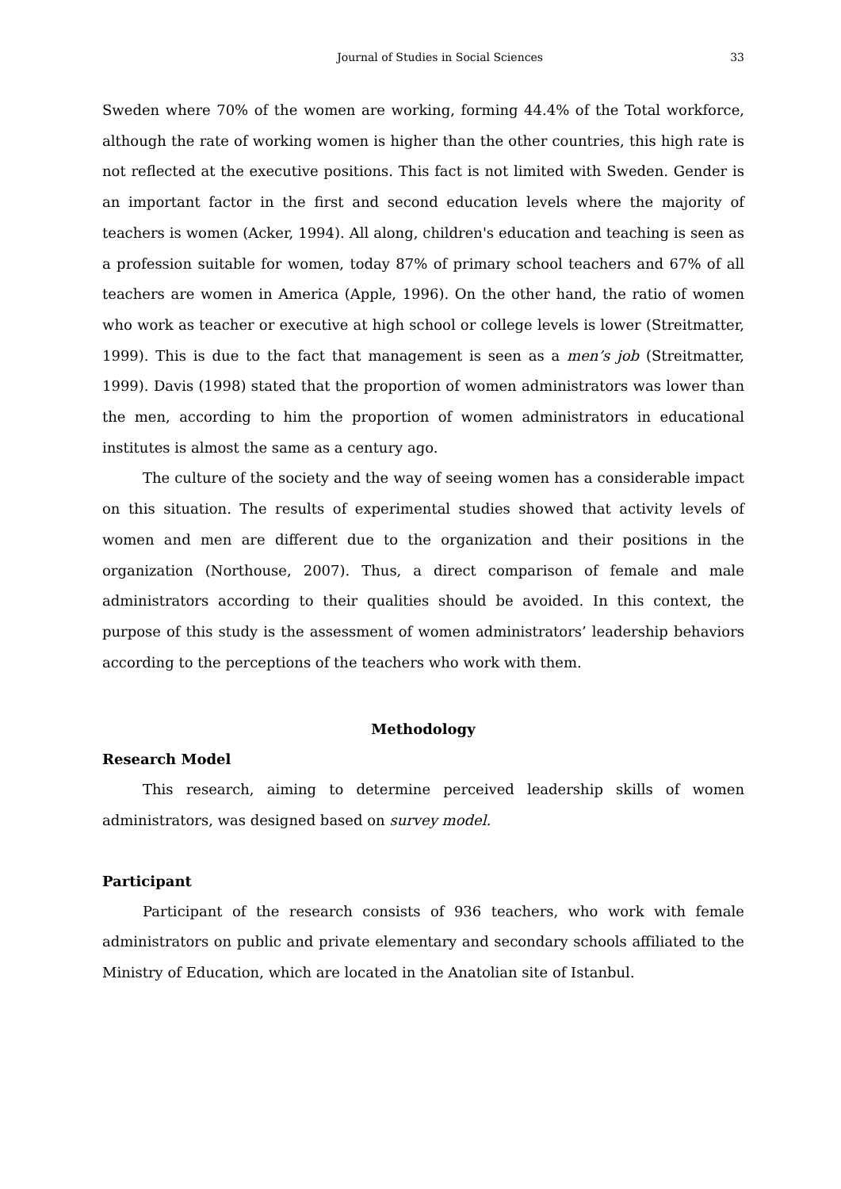Journal of Studies in Social Sciences 33
Sweden where 70% of the women are working, forming 44.4% of the Total workforce, although the rate of working women is higher than the other countries, this high rate is not reflected at the executive positions. This fact is not limited with Sweden. Gender is an important factor in the first and second education levels where the majority of teachers is women (Acker, 1994). All along, children's education and teaching is seen as a profession suitable for women, today 87% of primary school teachers and 67% of all teachers are women in America (Apple, 1996). On the other hand, the ratio of women who work as teacher or executive at high school or college levels is lower (Streitmatter, 1999). This is due to the fact that management is seen as a men’s job (Streitmatter, 1999). Davis (1998) stated that the proportion of women administrators was lower than the men, according to him the proportion of women administrators in educational institutes is almost the same as a century ago.
The culture of the society and the way of seeing women has a considerable impact on this situation. The results of experimental studies showed that activity levels of women and men are different due to the organization and their positions in the organization (Northouse, 2007). Thus, a direct comparison of female and male administrators according to their qualities should be avoided. In this context, the purpose of this study is the assessment of women administrators’ leadership behaviors according to the perceptions of the teachers who work with them.
Methodology
Research Model
This research, aiming to determine perceived leadership skills of women administrators, was designed based on survey model.
Participant
Participant of the research consists of 936 teachers, who work with female administrators on public and private elementary and secondary schools affiliated to the Ministry of Education, which are located in the Anatolian site of Istanbul.